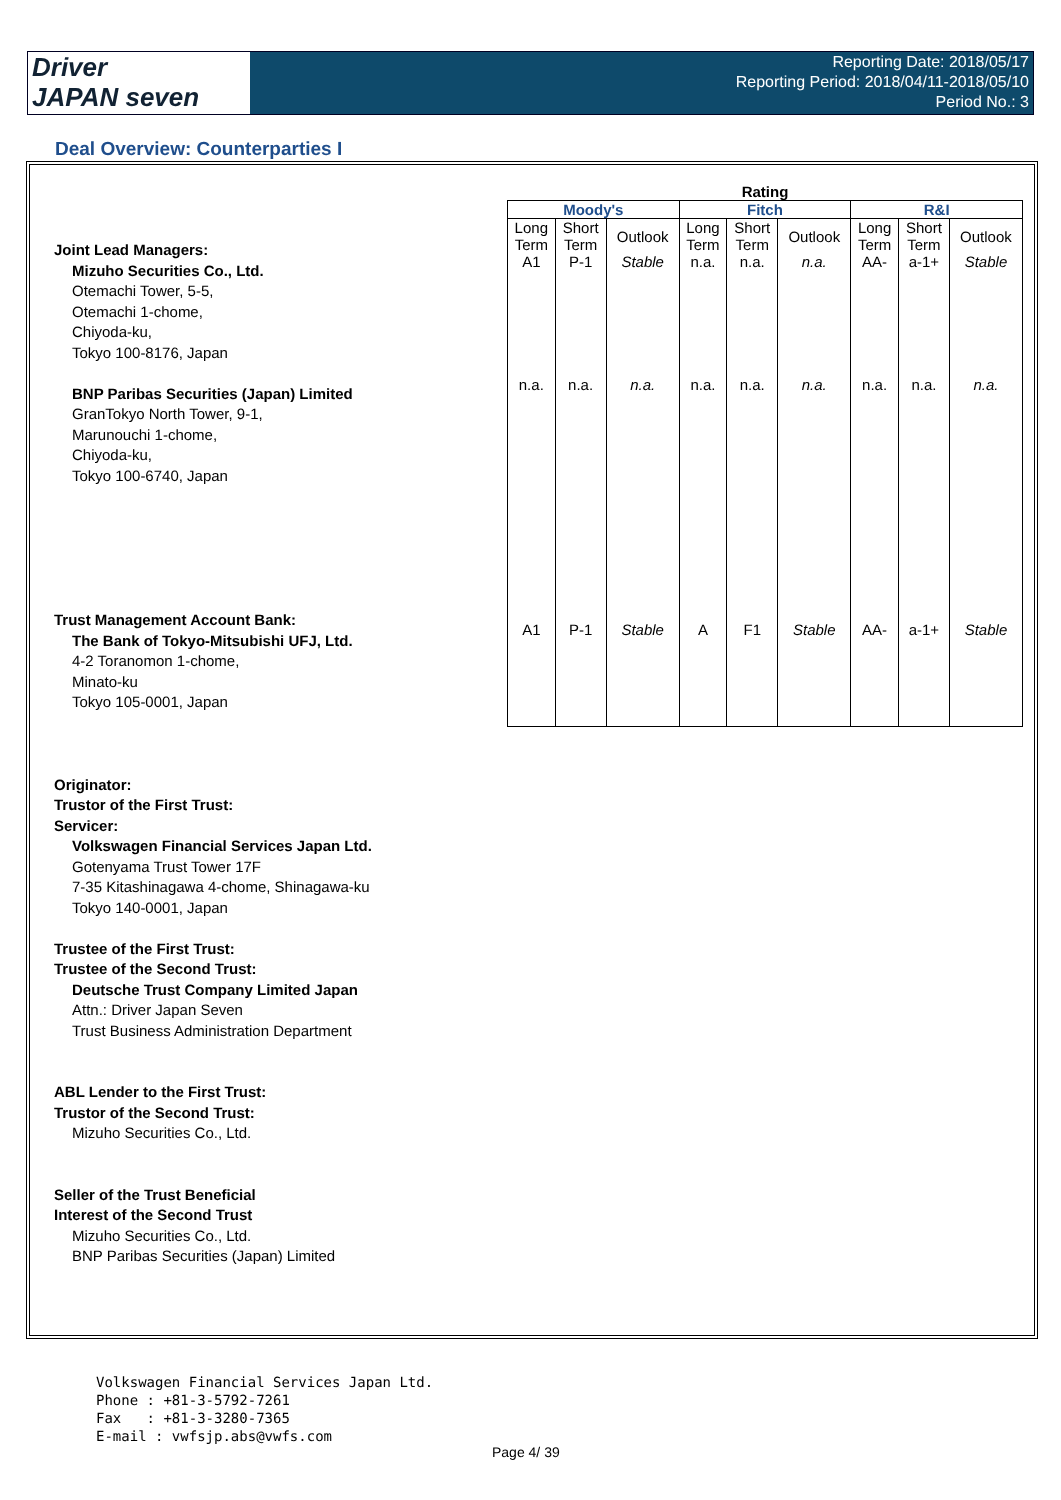Driver
JAPAN seven
Reporting Date: 2018/05/17
Reporting Period: 2018/04/11-2018/05/10
Period No.: 3
Deal Overview: Counterparties I
| Rating | | | | | | | | |
| --- | --- | --- | --- | --- | --- | --- | --- | --- |
| Moody's | | | Fitch | | | R&I | | |
| Long Term | Short Term | Outlook | Long Term | Short Term | Outlook | Long Term | Short Term | Outlook |
| A1 | P-1 | Stable | n.a. | n.a. | n.a. | AA- | a-1+ | Stable |
| n.a. | n.a. | n.a. | n.a. | n.a. | n.a. | n.a. | n.a. | n.a. |
| A1 | P-1 | Stable | A | F1 | Stable | AA- | a-1+ | Stable |
Joint Lead Managers:
Mizuho Securities Co., Ltd.
Otemachi Tower, 5-5,
Otemachi 1-chome,
Chiyoda-ku,
Tokyo 100-8176, Japan
BNP Paribas Securities (Japan) Limited
GranTokyo North Tower, 9-1,
Marunouchi 1-chome,
Chiyoda-ku,
Tokyo 100-6740, Japan
Trust Management Account Bank:
The Bank of Tokyo-Mitsubishi UFJ, Ltd.
4-2 Toranomon 1-chome,
Minato-ku
Tokyo 105-0001, Japan
Originator:
Trustor of the First Trust:
Servicer:
Volkswagen Financial Services Japan Ltd.
Gotenyama Trust Tower 17F
7-35 Kitashinagawa 4-chome, Shinagawa-ku
Tokyo 140-0001, Japan
Trustee of the First Trust:
Trustee of the Second Trust:
Deutsche Trust Company Limited Japan
Attn.: Driver Japan Seven
Trust Business Administration Department
ABL Lender to the First Trust:
Trustor of the Second Trust:
Mizuho Securities Co., Ltd.
Seller of the Trust Beneficial
Interest of the Second Trust
Mizuho Securities Co., Ltd.
BNP Paribas Securities (Japan) Limited
Volkswagen Financial Services Japan Ltd.
Phone : +81-3-5792-7261
Fax : +81-3-3280-7365
E-mail : vwfsjp.abs@vwfs.com
Page 4/ 39